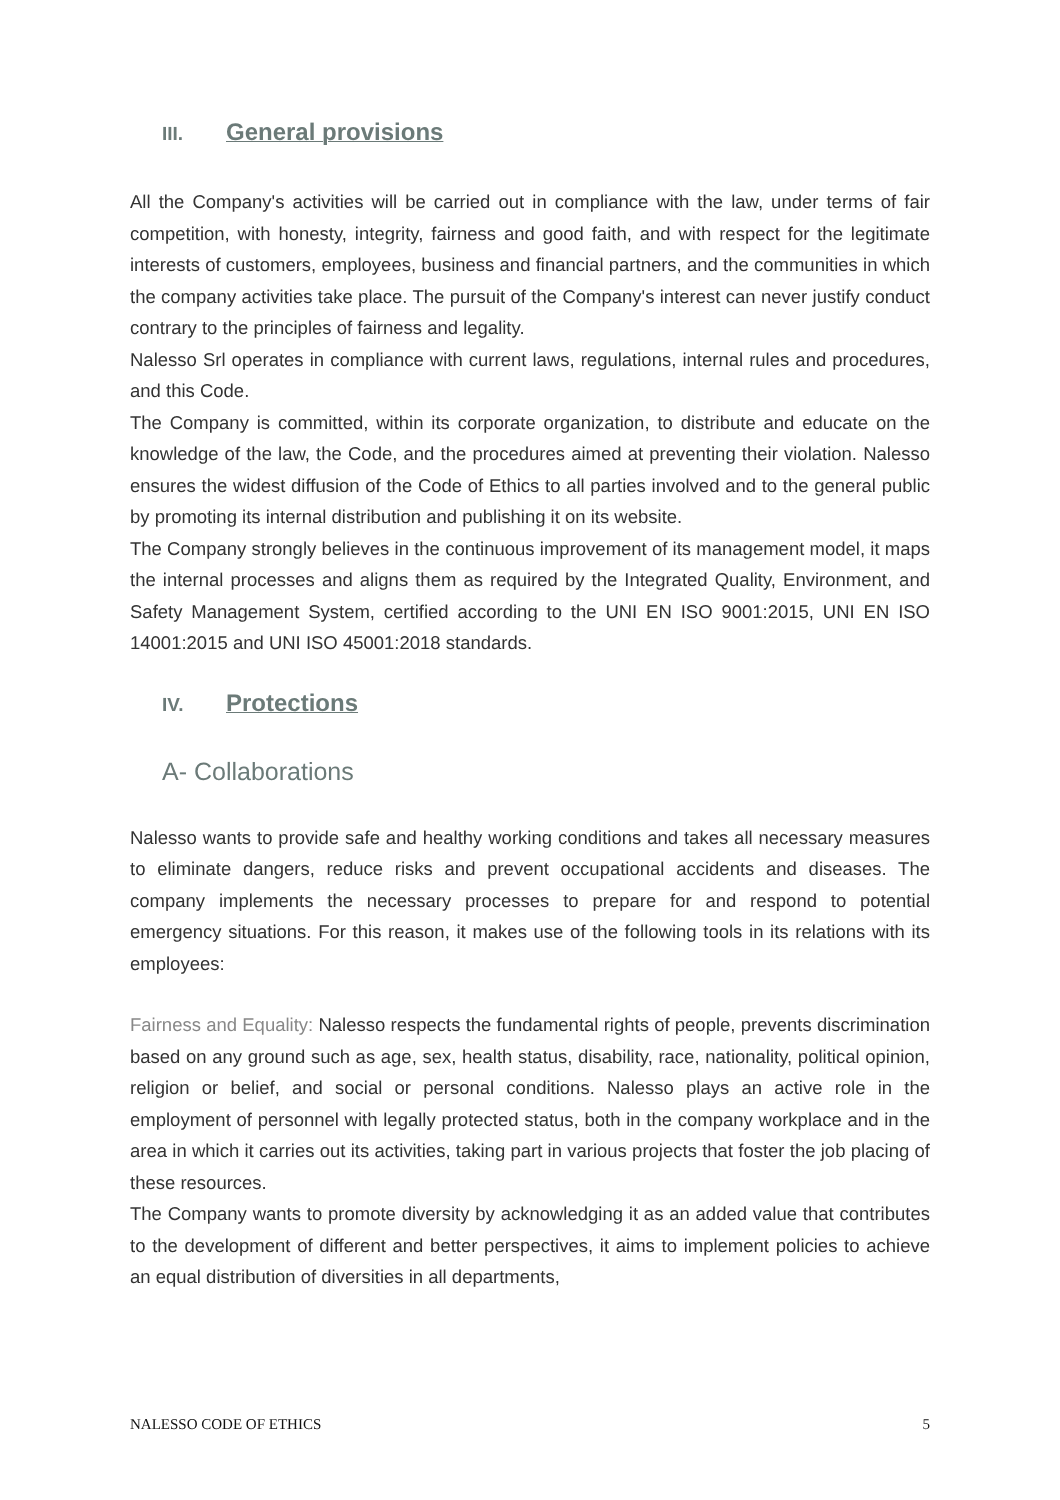III. General provisions
All the Company's activities will be carried out in compliance with the law, under terms of fair competition, with honesty, integrity, fairness and good faith, and with respect for the legitimate interests of customers, employees, business and financial partners, and the communities in which the company activities take place. The pursuit of the Company's interest can never justify conduct contrary to the principles of fairness and legality.
Nalesso Srl operates in compliance with current laws, regulations, internal rules and procedures, and this Code.
The Company is committed, within its corporate organization, to distribute and educate on the knowledge of the law, the Code, and the procedures aimed at preventing their violation. Nalesso ensures the widest diffusion of the Code of Ethics to all parties involved and to the general public by promoting its internal distribution and publishing it on its website.
The Company strongly believes in the continuous improvement of its management model, it maps the internal processes and aligns them as required by the Integrated Quality, Environment, and Safety Management System, certified according to the UNI EN ISO 9001:2015, UNI EN ISO 14001:2015 and UNI ISO 45001:2018 standards.
IV. Protections
A- Collaborations
Nalesso wants to provide safe and healthy working conditions and takes all necessary measures to eliminate dangers, reduce risks and prevent occupational accidents and diseases. The company implements the necessary processes to prepare for and respond to potential emergency situations. For this reason, it makes use of the following tools in its relations with its employees:
Fairness and Equality: Nalesso respects the fundamental rights of people, prevents discrimination based on any ground such as age, sex, health status, disability, race, nationality, political opinion, religion or belief, and social or personal conditions. Nalesso plays an active role in the employment of personnel with legally protected status, both in the company workplace and in the area in which it carries out its activities, taking part in various projects that foster the job placing of these resources.
The Company wants to promote diversity by acknowledging it as an added value that contributes to the development of different and better perspectives, it aims to implement policies to achieve an equal distribution of diversities in all departments,
NALESSO CODE OF ETHICS 5